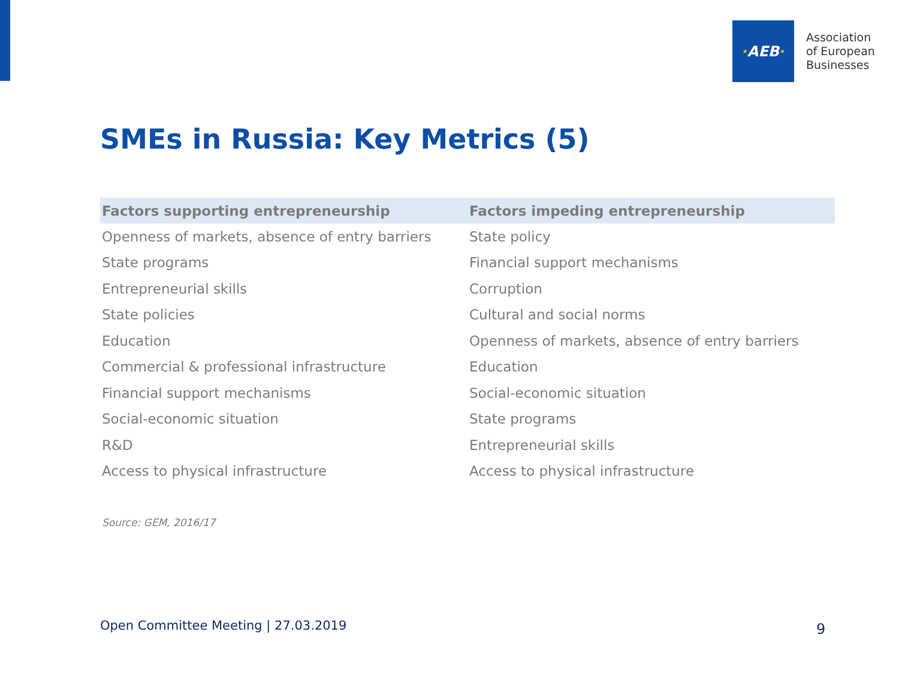★ AEB ★
Association
of European
Businesses
SMEs in Russia: Key Metrics (5)
| Factors supporting entrepreneurship | Factors impeding entrepreneurship |
| --- | --- |
| Openness of markets, absence of entry barriers | State policy |
| State programs | Financial support mechanisms |
| Entrepreneurial skills | Corruption |
| State policies | Cultural and social norms |
| Education | Openness of markets, absence of entry barriers |
| Commercial & professional infrastructure | Education |
| Financial support mechanisms | Social-economic situation |
| Social-economic situation | State programs |
| R&D | Entrepreneurial skills |
| Access to physical infrastructure | Access to physical infrastructure |
Source: GEM, 2016/17
Open Committee Meeting | 27.03.2019
9